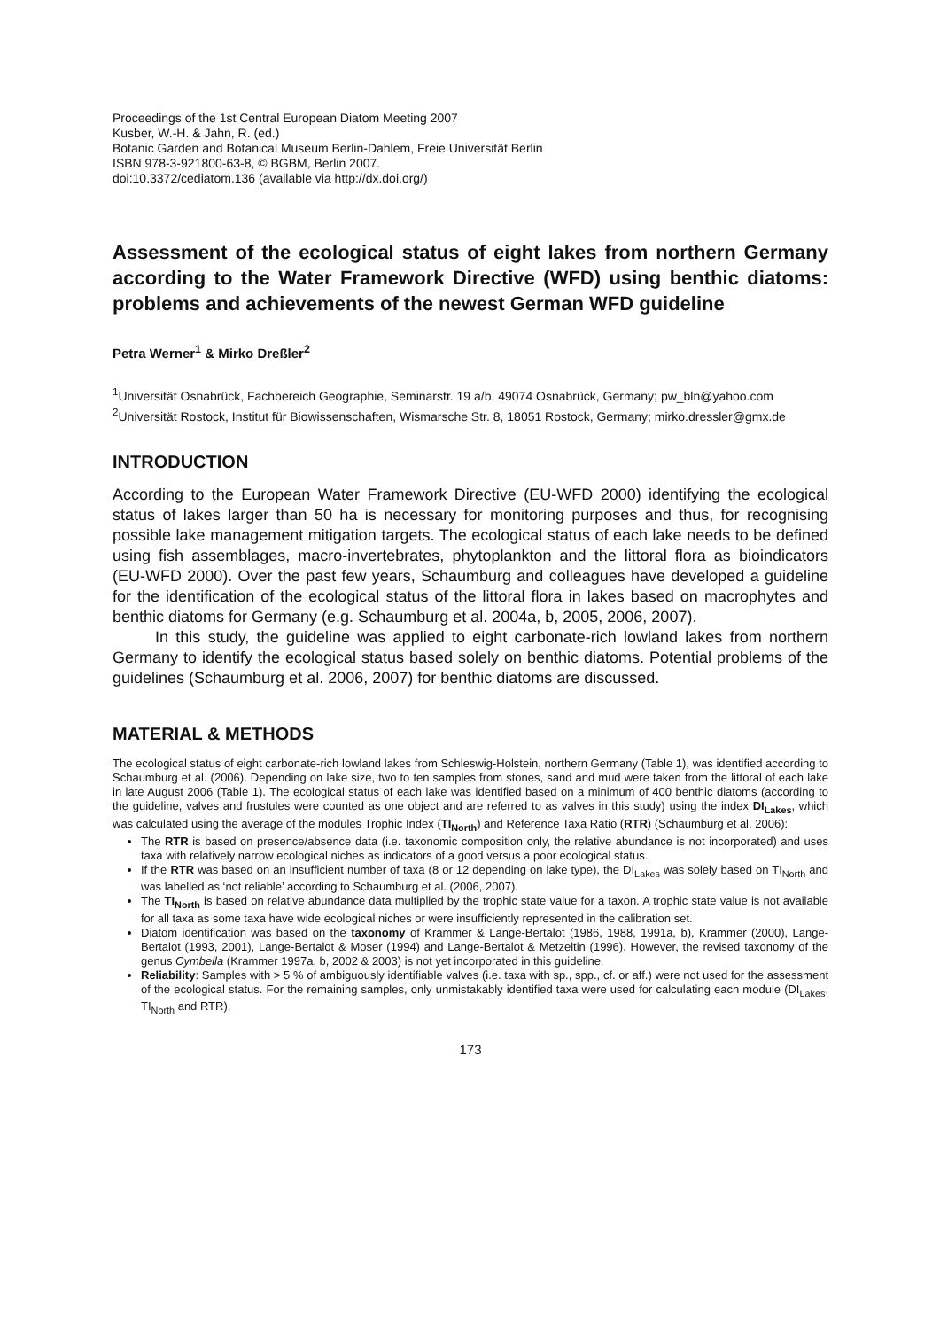Proceedings of the 1st Central European Diatom Meeting 2007
Kusber, W.-H. & Jahn, R. (ed.)
Botanic Garden and Botanical Museum Berlin-Dahlem, Freie Universität Berlin
ISBN 978-3-921800-63-8, © BGBM, Berlin 2007.
doi:10.3372/cediatom.136 (available via http://dx.doi.org/)
Assessment of the ecological status of eight lakes from northern Germany according to the Water Framework Directive (WFD) using benthic diatoms: problems and achievements of the newest German WFD guideline
Petra Werner<sup>1</sup> & Mirko Dreßler<sup>2</sup>
<sup>1</sup> Universität Osnabrück, Fachbereich Geographie, Seminarstr. 19 a/b, 49074 Osnabrück, Germany; pw_bln@yahoo.com
<sup>2</sup> Universität Rostock, Institut für Biowissenschaften, Wismarsche Str. 8, 18051 Rostock, Germany; mirko.dressler@gmx.de
INTRODUCTION
According to the European Water Framework Directive (EU-WFD 2000) identifying the ecological status of lakes larger than 50 ha is necessary for monitoring purposes and thus, for recognising possible lake management mitigation targets. The ecological status of each lake needs to be defined using fish assemblages, macro-invertebrates, phytoplankton and the littoral flora as bioindicators (EU-WFD 2000). Over the past few years, Schaumburg and colleagues have developed a guideline for the identification of the ecological status of the littoral flora in lakes based on macrophytes and benthic diatoms for Germany (e.g. Schaumburg et al. 2004a, b, 2005, 2006, 2007).
In this study, the guideline was applied to eight carbonate-rich lowland lakes from northern Germany to identify the ecological status based solely on benthic diatoms. Potential problems of the guidelines (Schaumburg et al. 2006, 2007) for benthic diatoms are discussed.
MATERIAL & METHODS
The ecological status of eight carbonate-rich lowland lakes from Schleswig-Holstein, northern Germany (Table 1), was identified according to Schaumburg et al. (2006). Depending on lake size, two to ten samples from stones, sand and mud were taken from the littoral of each lake in late August 2006 (Table 1). The ecological status of each lake was identified based on a minimum of 400 benthic diatoms (according to the guideline, valves and frustules were counted as one object and are referred to as valves in this study) using the index DI<sub>Lakes</sub>, which was calculated using the average of the modules Trophic Index (TI<sub>North</sub>) and Reference Taxa Ratio (RTR) (Schaumburg et al. 2006):
The RTR is based on presence/absence data (i.e. taxonomic composition only, the relative abundance is not incorporated) and uses taxa with relatively narrow ecological niches as indicators of a good versus a poor ecological status.
If the RTR was based on an insufficient number of taxa (8 or 12 depending on lake type), the DI<sub>Lakes</sub> was solely based on TI<sub>North</sub> and was labelled as ‘not reliable’ according to Schaumburg et al. (2006, 2007).
The TI<sub>North</sub> is based on relative abundance data multiplied by the trophic state value for a taxon. A trophic state value is not available for all taxa as some taxa have wide ecological niches or were insufficiently represented in the calibration set.
Diatom identification was based on the taxonomy of Krammer & Lange-Bertalot (1986, 1988, 1991a, b), Krammer (2000), Lange-Bertalot (1993, 2001), Lange-Bertalot & Moser (1994) and Lange-Bertalot & Metzeltin (1996). However, the revised taxonomy of the genus Cymbella (Krammer 1997a, b, 2002 & 2003) is not yet incorporated in this guideline.
Reliability: Samples with > 5 % of ambiguously identifiable valves (i.e. taxa with sp., spp., cf. or aff.) were not used for the assessment of the ecological status. For the remaining samples, only unmistakably identified taxa were used for calculating each module (DI<sub>Lakes</sub>, TI<sub>North</sub> and RTR).
173